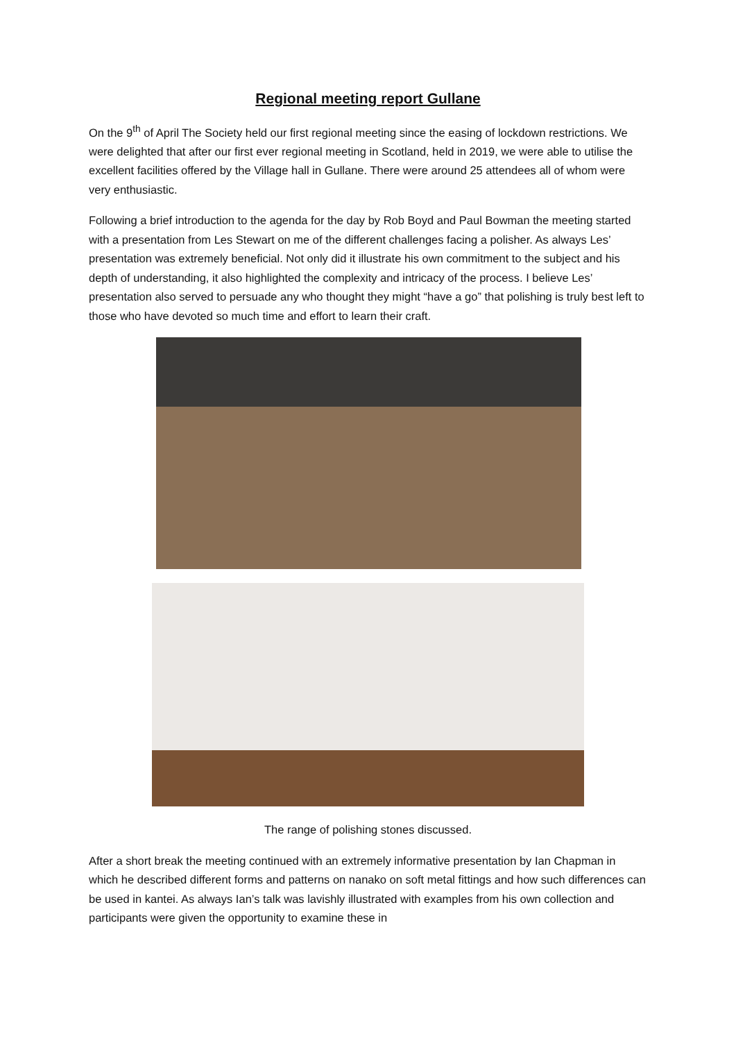Regional meeting report Gullane
On the 9<sup>th</sup> of April The Society held our first regional meeting since the easing of lockdown restrictions. We were delighted that after our first ever regional meeting in Scotland, held in 2019, we were able to utilise the excellent facilities offered by the Village hall in Gullane. There were around 25 attendees all of whom were very enthusiastic.
Following a brief introduction to the agenda for the day by Rob Boyd and Paul Bowman the meeting started with a presentation from Les Stewart on me of the different challenges facing a polisher. As always Les’ presentation was extremely beneficial. Not only did it illustrate his own commitment to the subject and his depth of understanding, it also highlighted the complexity and intricacy of the process. I believe Les’ presentation also served to persuade any who thought they might “have a go” that polishing is truly best left to those who have devoted so much time and effort to learn their craft.
The range of polishing stones discussed.
After a short break the meeting continued with an extremely informative presentation by Ian Chapman in which he described different forms and patterns on nanako on soft metal fittings and how such differences can be used in kantei. As always Ian’s talk was lavishly illustrated with examples from his own collection and participants were given the opportunity to examine these in